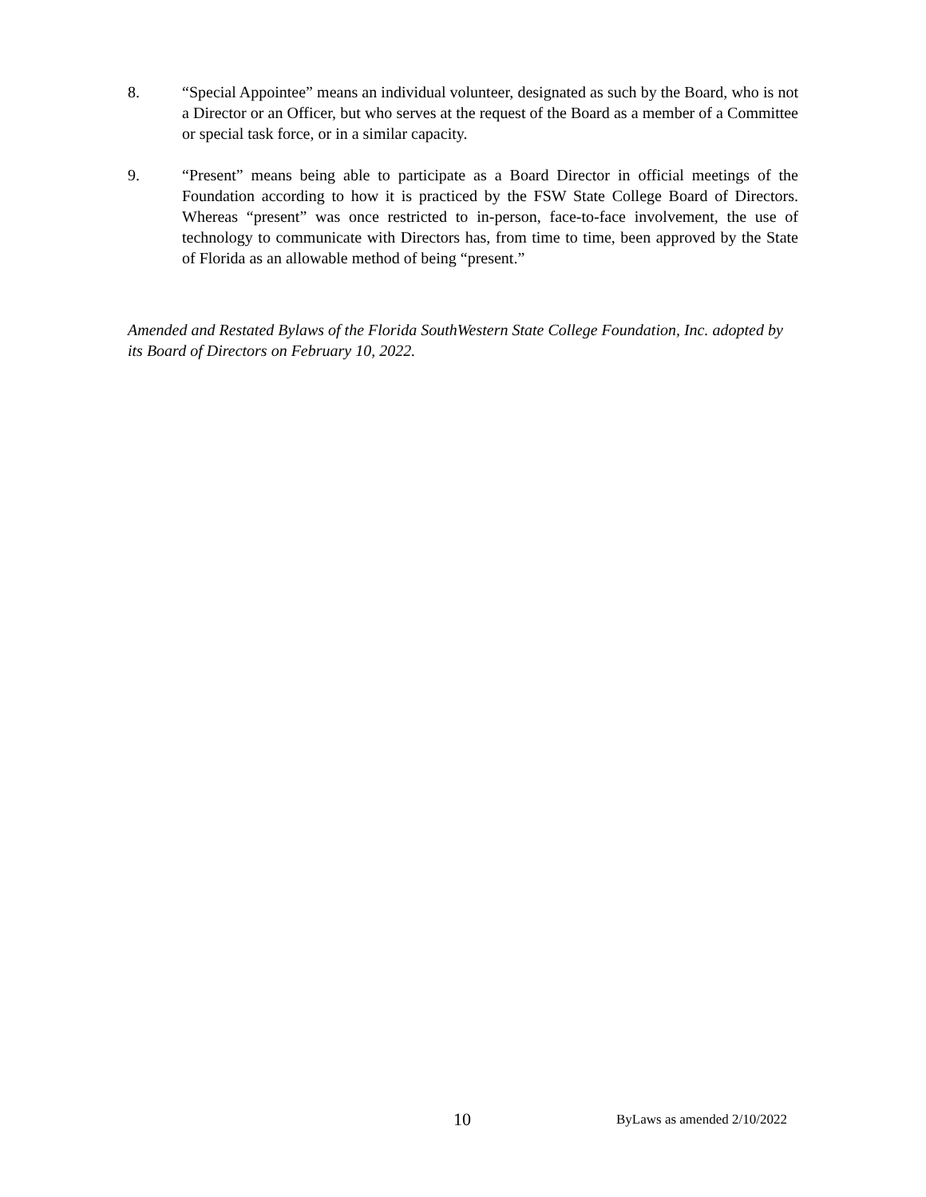8. “Special Appointee” means an individual volunteer, designated as such by the Board, who is not a Director or an Officer, but who serves at the request of the Board as a member of a Committee or special task force, or in a similar capacity.
9. “Present” means being able to participate as a Board Director in official meetings of the Foundation according to how it is practiced by the FSW State College Board of Directors. Whereas “present” was once restricted to in-person, face-to-face involvement, the use of technology to communicate with Directors has, from time to time, been approved by the State of Florida as an allowable method of being “present.”
Amended and Restated Bylaws of the Florida SouthWestern State College Foundation, Inc. adopted by its Board of Directors on February 10, 2022.
10 ByLaws as amended 2/10/2022